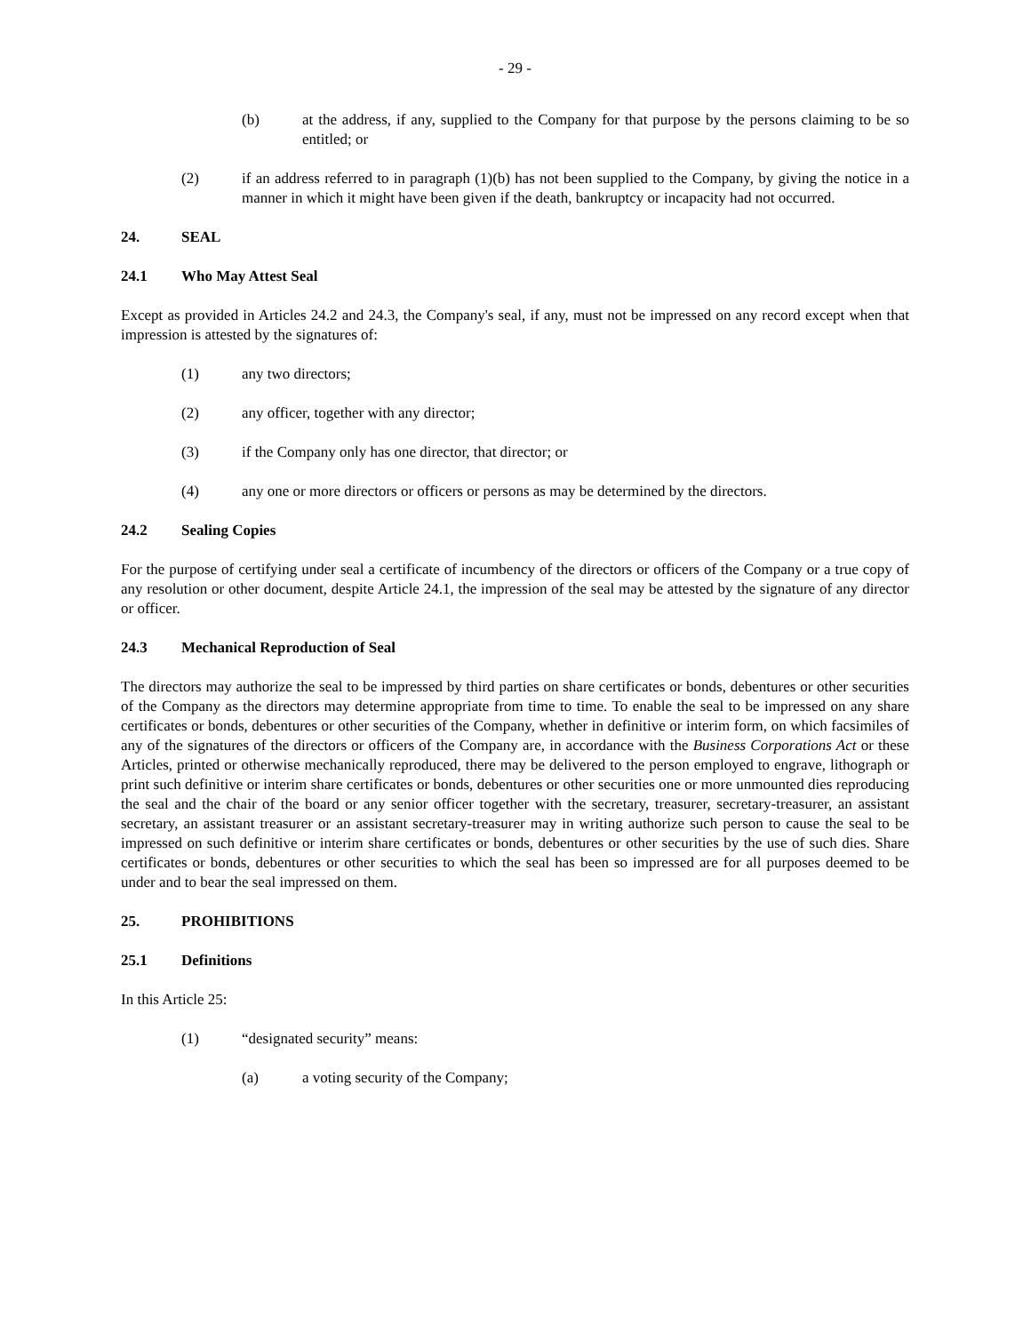- 29 -
(b) at the address, if any, supplied to the Company for that purpose by the persons claiming to be so entitled; or
(2) if an address referred to in paragraph (1)(b) has not been supplied to the Company, by giving the notice in a manner in which it might have been given if the death, bankruptcy or incapacity had not occurred.
24. SEAL
24.1 Who May Attest Seal
Except as provided in Articles 24.2 and 24.3, the Company's seal, if any, must not be impressed on any record except when that impression is attested by the signatures of:
(1) any two directors;
(2) any officer, together with any director;
(3) if the Company only has one director, that director; or
(4) any one or more directors or officers or persons as may be determined by the directors.
24.2 Sealing Copies
For the purpose of certifying under seal a certificate of incumbency of the directors or officers of the Company or a true copy of any resolution or other document, despite Article 24.1, the impression of the seal may be attested by the signature of any director or officer.
24.3 Mechanical Reproduction of Seal
The directors may authorize the seal to be impressed by third parties on share certificates or bonds, debentures or other securities of the Company as the directors may determine appropriate from time to time. To enable the seal to be impressed on any share certificates or bonds, debentures or other securities of the Company, whether in definitive or interim form, on which facsimiles of any of the signatures of the directors or officers of the Company are, in accordance with the Business Corporations Act or these Articles, printed or otherwise mechanically reproduced, there may be delivered to the person employed to engrave, lithograph or print such definitive or interim share certificates or bonds, debentures or other securities one or more unmounted dies reproducing the seal and the chair of the board or any senior officer together with the secretary, treasurer, secretary-treasurer, an assistant secretary, an assistant treasurer or an assistant secretary-treasurer may in writing authorize such person to cause the seal to be impressed on such definitive or interim share certificates or bonds, debentures or other securities by the use of such dies. Share certificates or bonds, debentures or other securities to which the seal has been so impressed are for all purposes deemed to be under and to bear the seal impressed on them.
25. PROHIBITIONS
25.1 Definitions
In this Article 25:
(1) “designated security” means:
(a) a voting security of the Company;